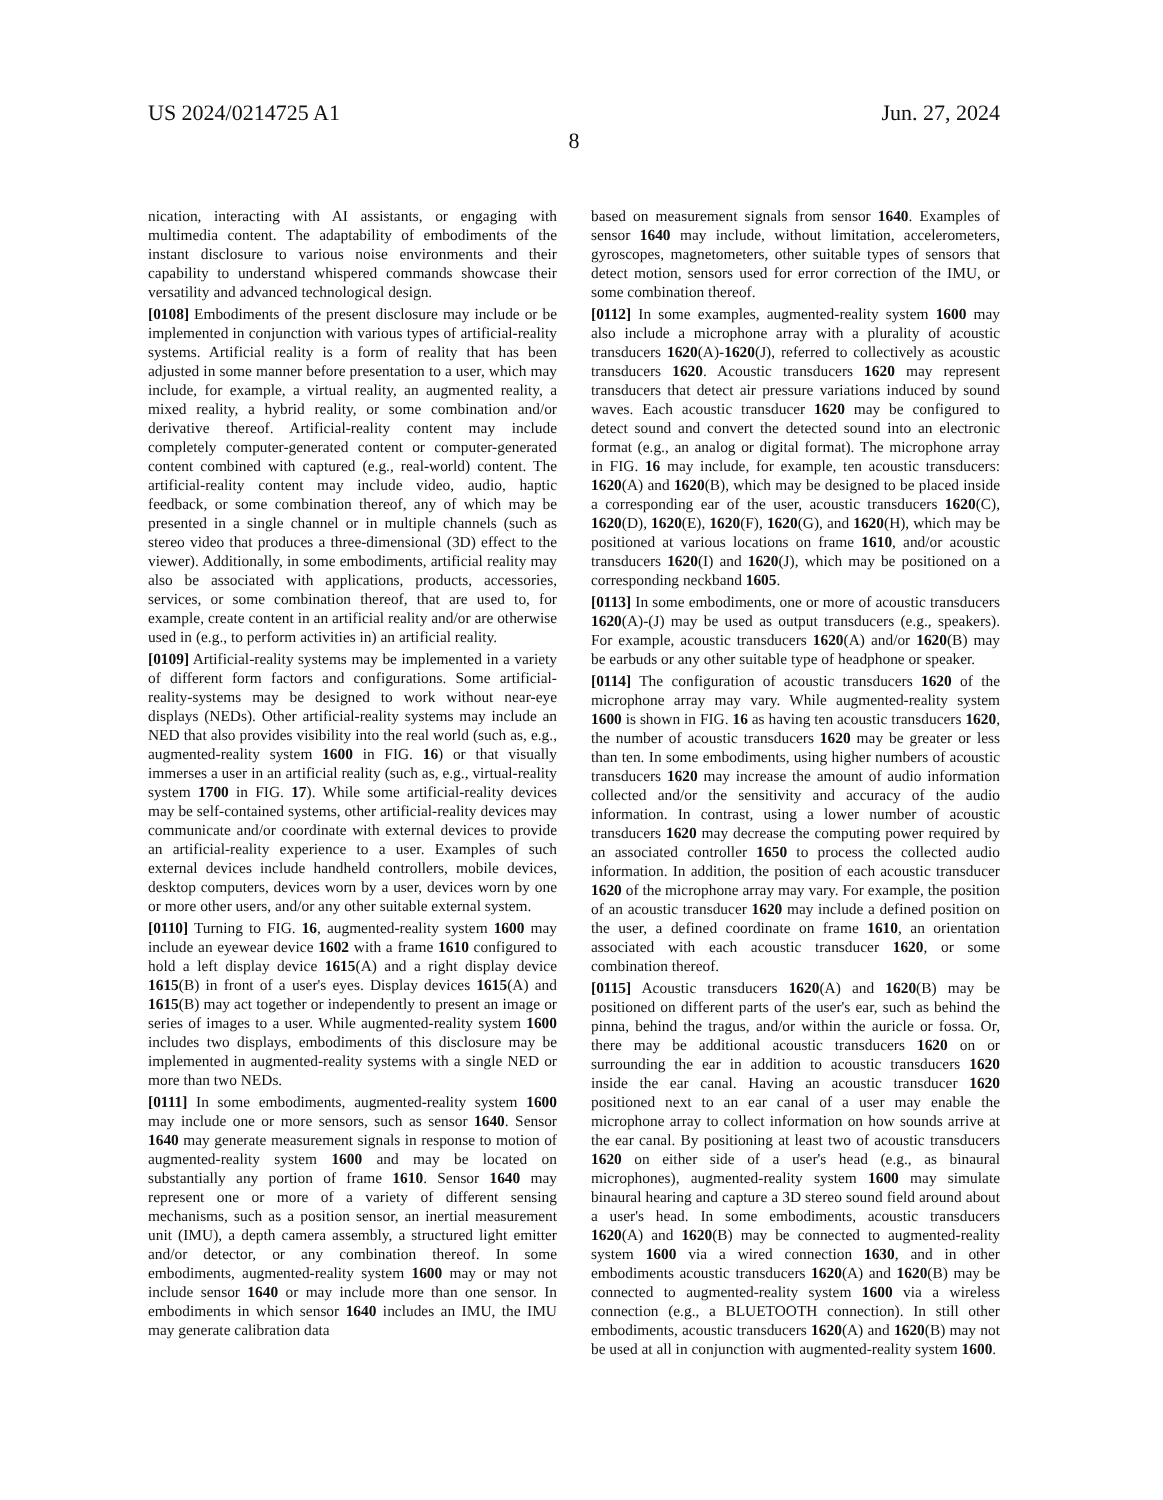US 2024/0214725 A1 Jun. 27, 2024
8
nication, interacting with AI assistants, or engaging with multimedia content. The adaptability of embodiments of the instant disclosure to various noise environments and their capability to understand whispered commands showcase their versatility and advanced technological design.
[0108] Embodiments of the present disclosure may include or be implemented in conjunction with various types of artificial-reality systems. Artificial reality is a form of reality that has been adjusted in some manner before presentation to a user, which may include, for example, a virtual reality, an augmented reality, a mixed reality, a hybrid reality, or some combination and/or derivative thereof. Artificial-reality content may include completely computer-generated content or computer-generated content combined with captured (e.g., real-world) content. The artificial-reality content may include video, audio, haptic feedback, or some combination thereof, any of which may be presented in a single channel or in multiple channels (such as stereo video that produces a three-dimensional (3D) effect to the viewer). Additionally, in some embodiments, artificial reality may also be associated with applications, products, accessories, services, or some combination thereof, that are used to, for example, create content in an artificial reality and/or are otherwise used in (e.g., to perform activities in) an artificial reality.
[0109] Artificial-reality systems may be implemented in a variety of different form factors and configurations. Some artificial-reality-systems may be designed to work without near-eye displays (NEDs). Other artificial-reality systems may include an NED that also provides visibility into the real world (such as, e.g., augmented-reality system 1600 in FIG. 16) or that visually immerses a user in an artificial reality (such as, e.g., virtual-reality system 1700 in FIG. 17). While some artificial-reality devices may be self-contained systems, other artificial-reality devices may communicate and/or coordinate with external devices to provide an artificial-reality experience to a user. Examples of such external devices include handheld controllers, mobile devices, desktop computers, devices worn by a user, devices worn by one or more other users, and/or any other suitable external system.
[0110] Turning to FIG. 16, augmented-reality system 1600 may include an eyewear device 1602 with a frame 1610 configured to hold a left display device 1615(A) and a right display device 1615(B) in front of a user's eyes. Display devices 1615(A) and 1615(B) may act together or independently to present an image or series of images to a user. While augmented-reality system 1600 includes two displays, embodiments of this disclosure may be implemented in augmented-reality systems with a single NED or more than two NEDs.
[0111] In some embodiments, augmented-reality system 1600 may include one or more sensors, such as sensor 1640. Sensor 1640 may generate measurement signals in response to motion of augmented-reality system 1600 and may be located on substantially any portion of frame 1610. Sensor 1640 may represent one or more of a variety of different sensing mechanisms, such as a position sensor, an inertial measurement unit (IMU), a depth camera assembly, a structured light emitter and/or detector, or any combination thereof. In some embodiments, augmented-reality system 1600 may or may not include sensor 1640 or may include more than one sensor. In embodiments in which sensor 1640 includes an IMU, the IMU may generate calibration data
based on measurement signals from sensor 1640. Examples of sensor 1640 may include, without limitation, accelerometers, gyroscopes, magnetometers, other suitable types of sensors that detect motion, sensors used for error correction of the IMU, or some combination thereof.
[0112] In some examples, augmented-reality system 1600 may also include a microphone array with a plurality of acoustic transducers 1620(A)-1620(J), referred to collectively as acoustic transducers 1620. Acoustic transducers 1620 may represent transducers that detect air pressure variations induced by sound waves. Each acoustic transducer 1620 may be configured to detect sound and convert the detected sound into an electronic format (e.g., an analog or digital format). The microphone array in FIG. 16 may include, for example, ten acoustic transducers: 1620(A) and 1620(B), which may be designed to be placed inside a corresponding ear of the user, acoustic transducers 1620(C), 1620(D), 1620(E), 1620(F), 1620(G), and 1620(H), which may be positioned at various locations on frame 1610, and/or acoustic transducers 1620(I) and 1620(J), which may be positioned on a corresponding neckband 1605.
[0113] In some embodiments, one or more of acoustic transducers 1620(A)-(J) may be used as output transducers (e.g., speakers). For example, acoustic transducers 1620(A) and/or 1620(B) may be earbuds or any other suitable type of headphone or speaker.
[0114] The configuration of acoustic transducers 1620 of the microphone array may vary. While augmented-reality system 1600 is shown in FIG. 16 as having ten acoustic transducers 1620, the number of acoustic transducers 1620 may be greater or less than ten. In some embodiments, using higher numbers of acoustic transducers 1620 may increase the amount of audio information collected and/or the sensitivity and accuracy of the audio information. In contrast, using a lower number of acoustic transducers 1620 may decrease the computing power required by an associated controller 1650 to process the collected audio information. In addition, the position of each acoustic transducer 1620 of the microphone array may vary. For example, the position of an acoustic transducer 1620 may include a defined position on the user, a defined coordinate on frame 1610, an orientation associated with each acoustic transducer 1620, or some combination thereof.
[0115] Acoustic transducers 1620(A) and 1620(B) may be positioned on different parts of the user's ear, such as behind the pinna, behind the tragus, and/or within the auricle or fossa. Or, there may be additional acoustic transducers 1620 on or surrounding the ear in addition to acoustic transducers 1620 inside the ear canal. Having an acoustic transducer 1620 positioned next to an ear canal of a user may enable the microphone array to collect information on how sounds arrive at the ear canal. By positioning at least two of acoustic transducers 1620 on either side of a user's head (e.g., as binaural microphones), augmented-reality system 1600 may simulate binaural hearing and capture a 3D stereo sound field around about a user's head. In some embodiments, acoustic transducers 1620(A) and 1620(B) may be connected to augmented-reality system 1600 via a wired connection 1630, and in other embodiments acoustic transducers 1620(A) and 1620(B) may be connected to augmented-reality system 1600 via a wireless connection (e.g., a BLUETOOTH connection). In still other embodiments, acoustic transducers 1620(A) and 1620(B) may not be used at all in conjunction with augmented-reality system 1600.